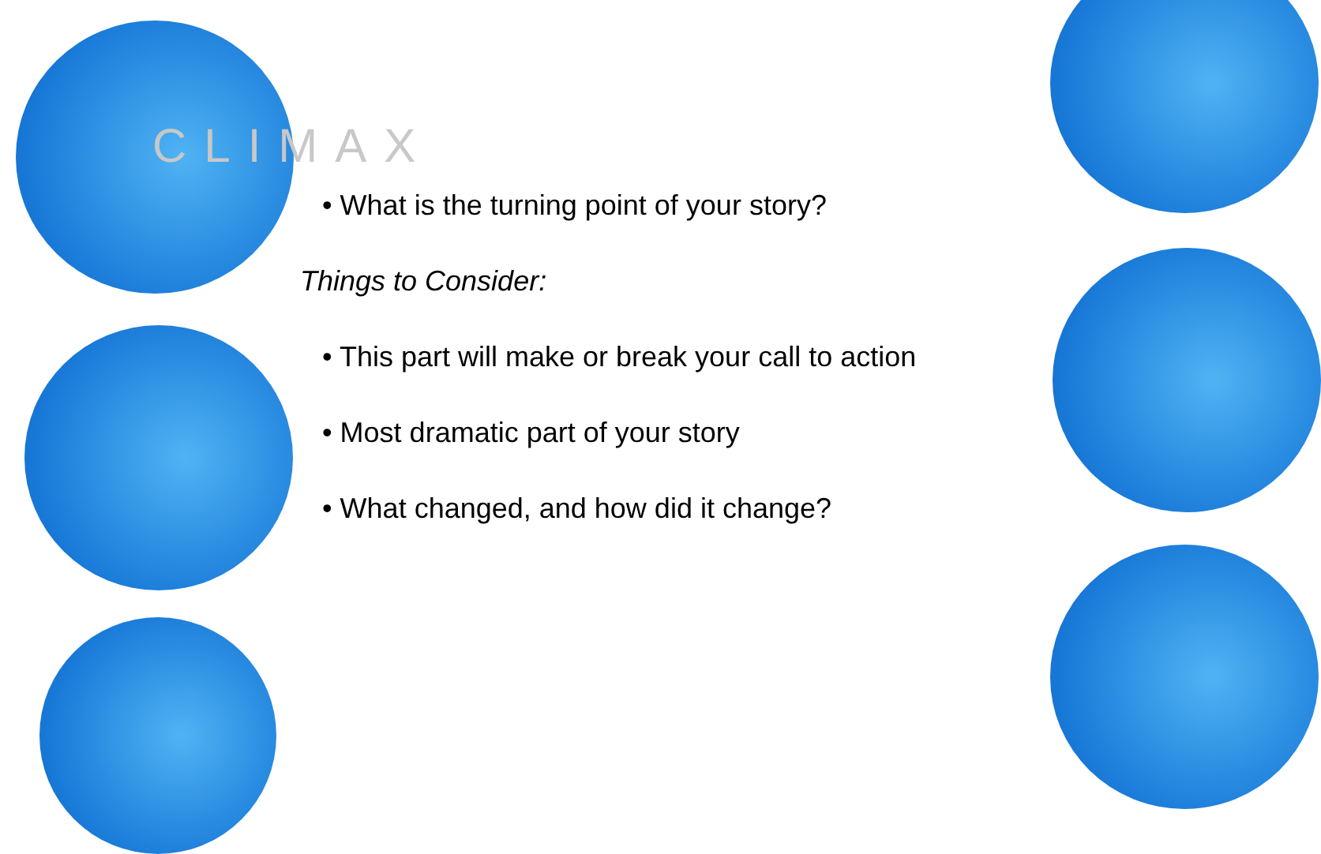CLIMAX
• What is the turning point of your story?
Things to Consider:
• This part will make or break your call to action
• Most dramatic part of your story
• What changed, and how did it change?